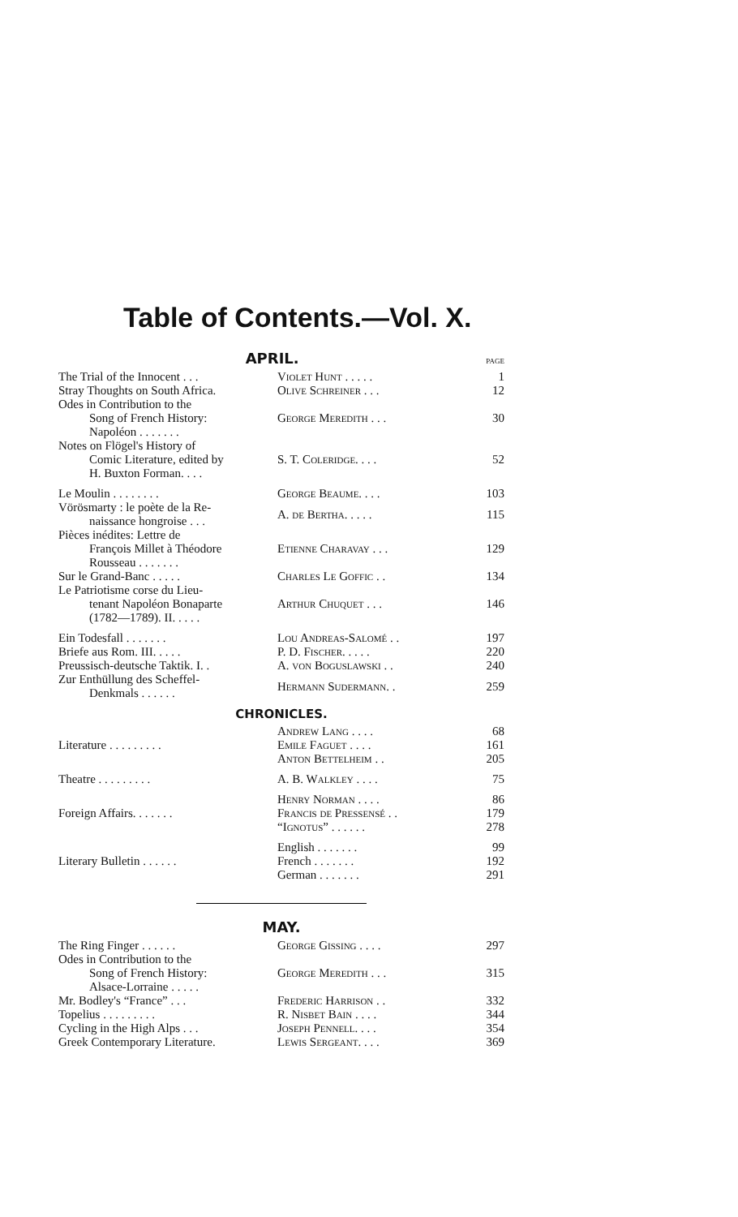Table of Contents.—Vol. X.
APRIL.
PAGE
| The Trial of the Innocent . . . | Violet Hunt . . . . . | 1 |
| Stray Thoughts on South Africa. | Olive Schreiner . . . | 12 |
| Odes in Contribution to the Song of French History: Napoléon . . . . . . . | George Meredith . . . | 30 |
| Notes on Flögel's History of Comic Literature, edited by H. Buxton Forman. . . . | S. T. Coleridge. . . . | 52 |
| Le Moulin . . . . . . . . | George Beaume. . . . | 103 |
| Vörösmarty : le poète de la Re- naissance hongroise . . . | A. de Bertha. . . . . | 115 |
| Pièces inédites: Lettre de François Millet à Théodore Rousseau . . . . . . . | Etienne Charavay . . . | 129 |
| Sur le Grand-Banc . . . . . | Charles Le Goffic . . | 134 |
| Le Patriotisme corse du Lieu- tenant Napoléon Bonaparte (1782—1789). II. . . . . | Arthur Chuquet . . . | 146 |
| Ein Todesfall . . . . . . . | Lou Andreas-Salomé . . | 197 |
| Briefe aus Rom. III. . . . . | P. D. Fischer. . . . . | 220 |
| Preussisch-deutsche Taktik. I. . | A. von Boguslawski . . | 240 |
| Zur Enthüllung des Scheffel- Denkmals . . . . . . | Hermann Sudermann. . | 259 |
CHRONICLES.
| Literature . . . . . . . . . | Andrew Lang . . . . | 68 |
| | Emile Faguet . . . . | 161 |
| | Anton Bettelheim . . | 205 |
| Theatre . . . . . . . . . | A. B. Walkley . . . . | 75 |
| Foreign Affairs. . . . . . . | Henry Norman . . . . | 86 |
| | Francis de Pressensé . . | 179 |
| | “Ignotus” . . . . . . | 278 |
| Literary Bulletin . . . . . . | English . . . . . . . | 99 |
| | French . . . . . . . | 192 |
| | German . . . . . . . | 291 |
MAY.
| The Ring Finger . . . . . . | George Gissing . . . . | 297 |
| Odes in Contribution to the Song of French History: Alsace-Lorraine . . . . . | George Meredith . . . | 315 |
| Mr. Bodley's “France” . . . | Frederic Harrison . . | 332 |
| Topelius . . . . . . . . . | R. Nisbet Bain . . . . | 344 |
| Cycling in the High Alps . . . | Joseph Pennell. . . . | 354 |
| Greek Contemporary Literature. | Lewis Sergeant. . . . | 369 |